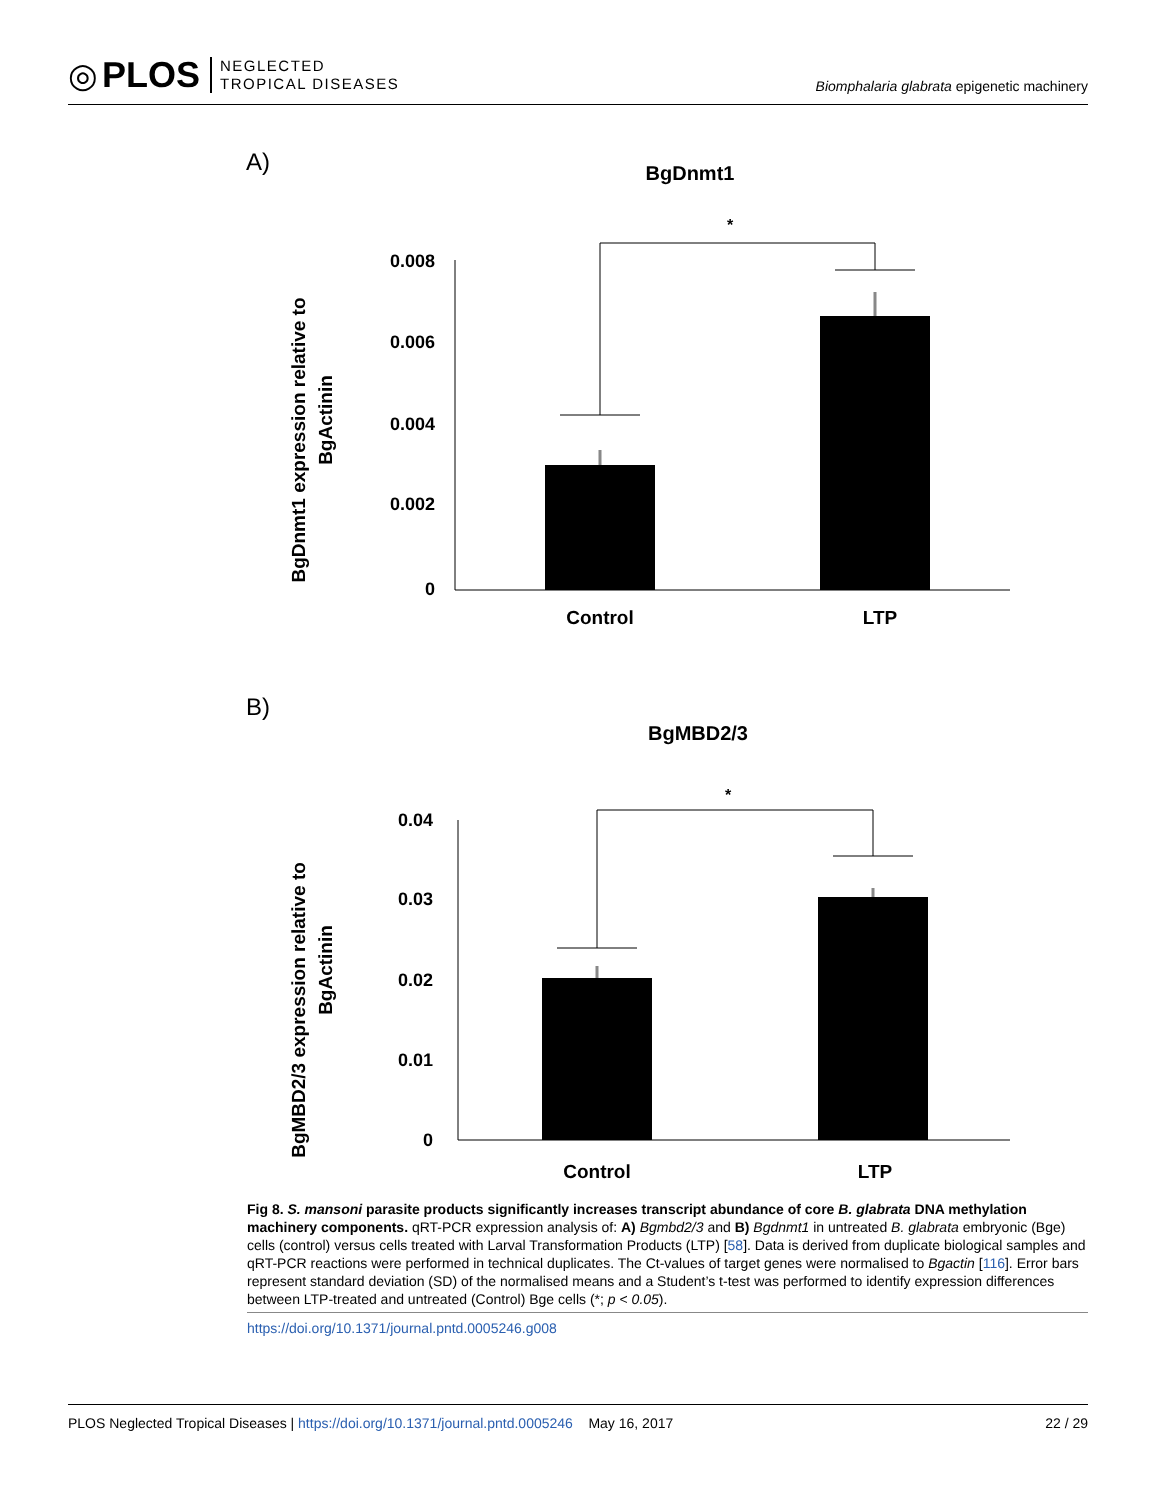◎ PLOS
NEGLECTED
TROPICAL DISEASES
Biomphalaria glabrata epigenetic machinery
A)
BgDnmt1
*
0.008
0.006
0.004
0.002
0
Control
LTP
BgDnmt1 expression relative to
BgActinin
B)
BgMBD2/3
*
0.04
0.03
0.02
0.01
0
Control
LTP
BgMBD2/3 expression relative to
BgActinin
Fig 8. S. mansoni parasite products significantly increases transcript abundance of core B. glabrata DNA methylation machinery components. qRT-PCR expression analysis of: A) Bgmbd2/3 and B) Bgdnmt1 in untreated B. glabrata embryonic (Bge) cells (control) versus cells treated with Larval Transformation Products (LTP) [58]. Data is derived from duplicate biological samples and qRT-PCR reactions were performed in technical duplicates. The Ct-values of target genes were normalised to Bgactin [116]. Error bars represent standard deviation (SD) of the normalised means and a Student’s t-test was performed to identify expression differences between LTP-treated and untreated (Control) Bge cells (*; p < 0.05).
https://doi.org/10.1371/journal.pntd.0005246.g008
PLOS Neglected Tropical Diseases | https://doi.org/10.1371/journal.pntd.0005246 May 16, 2017 22 / 29